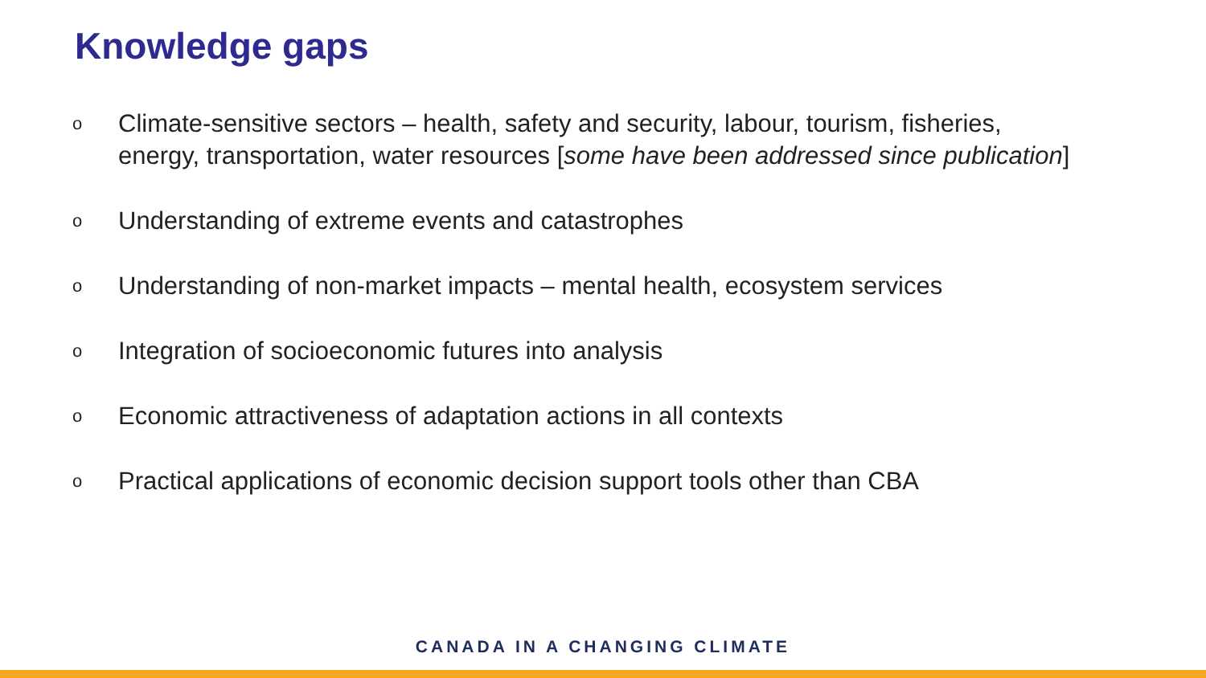Knowledge gaps
o Climate-sensitive sectors – health, safety and security, labour, tourism, fisheries, energy, transportation, water resources [some have been addressed since publication]
o Understanding of extreme events and catastrophes
o Understanding of non-market impacts – mental health, ecosystem services
o Integration of socioeconomic futures into analysis
o Economic attractiveness of adaptation actions in all contexts
o Practical applications of economic decision support tools other than CBA
CANADA IN A CHANGING CLIMATE